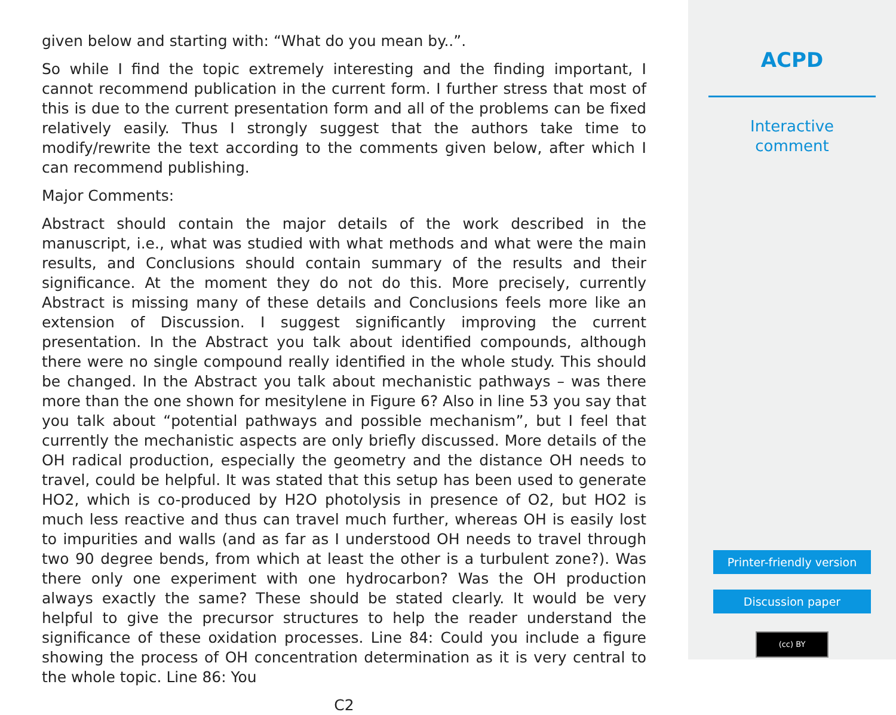given below and starting with: “What do you mean by..”.
So while I find the topic extremely interesting and the finding important, I cannot recommend publication in the current form. I further stress that most of this is due to the current presentation form and all of the problems can be fixed relatively easily. Thus I strongly suggest that the authors take time to modify/rewrite the text according to the comments given below, after which I can recommend publishing.
Major Comments:
Abstract should contain the major details of the work described in the manuscript, i.e., what was studied with what methods and what were the main results, and Conclusions should contain summary of the results and their significance. At the moment they do not do this. More precisely, currently Abstract is missing many of these details and Conclusions feels more like an extension of Discussion. I suggest significantly improving the current presentation. In the Abstract you talk about identified compounds, although there were no single compound really identified in the whole study. This should be changed. In the Abstract you talk about mechanistic pathways – was there more than the one shown for mesitylene in Figure 6? Also in line 53 you say that you talk about “potential pathways and possible mechanism”, but I feel that currently the mechanistic aspects are only briefly discussed. More details of the OH radical production, especially the geometry and the distance OH needs to travel, could be helpful. It was stated that this setup has been used to generate HO2, which is co-produced by H2O photolysis in presence of O2, but HO2 is much less reactive and thus can travel much further, whereas OH is easily lost to impurities and walls (and as far as I understood OH needs to travel through two 90 degree bends, from which at least the other is a turbulent zone?). Was there only one experiment with one hydrocarbon? Was the OH production always exactly the same? These should be stated clearly. It would be very helpful to give the precursor structures to help the reader understand the significance of these oxidation processes. Line 84: Could you include a figure showing the process of OH concentration determination as it is very central to the whole topic. Line 86: You
C2
ACPD
Interactive
comment
Printer-friendly version
Discussion paper
(cc) BY